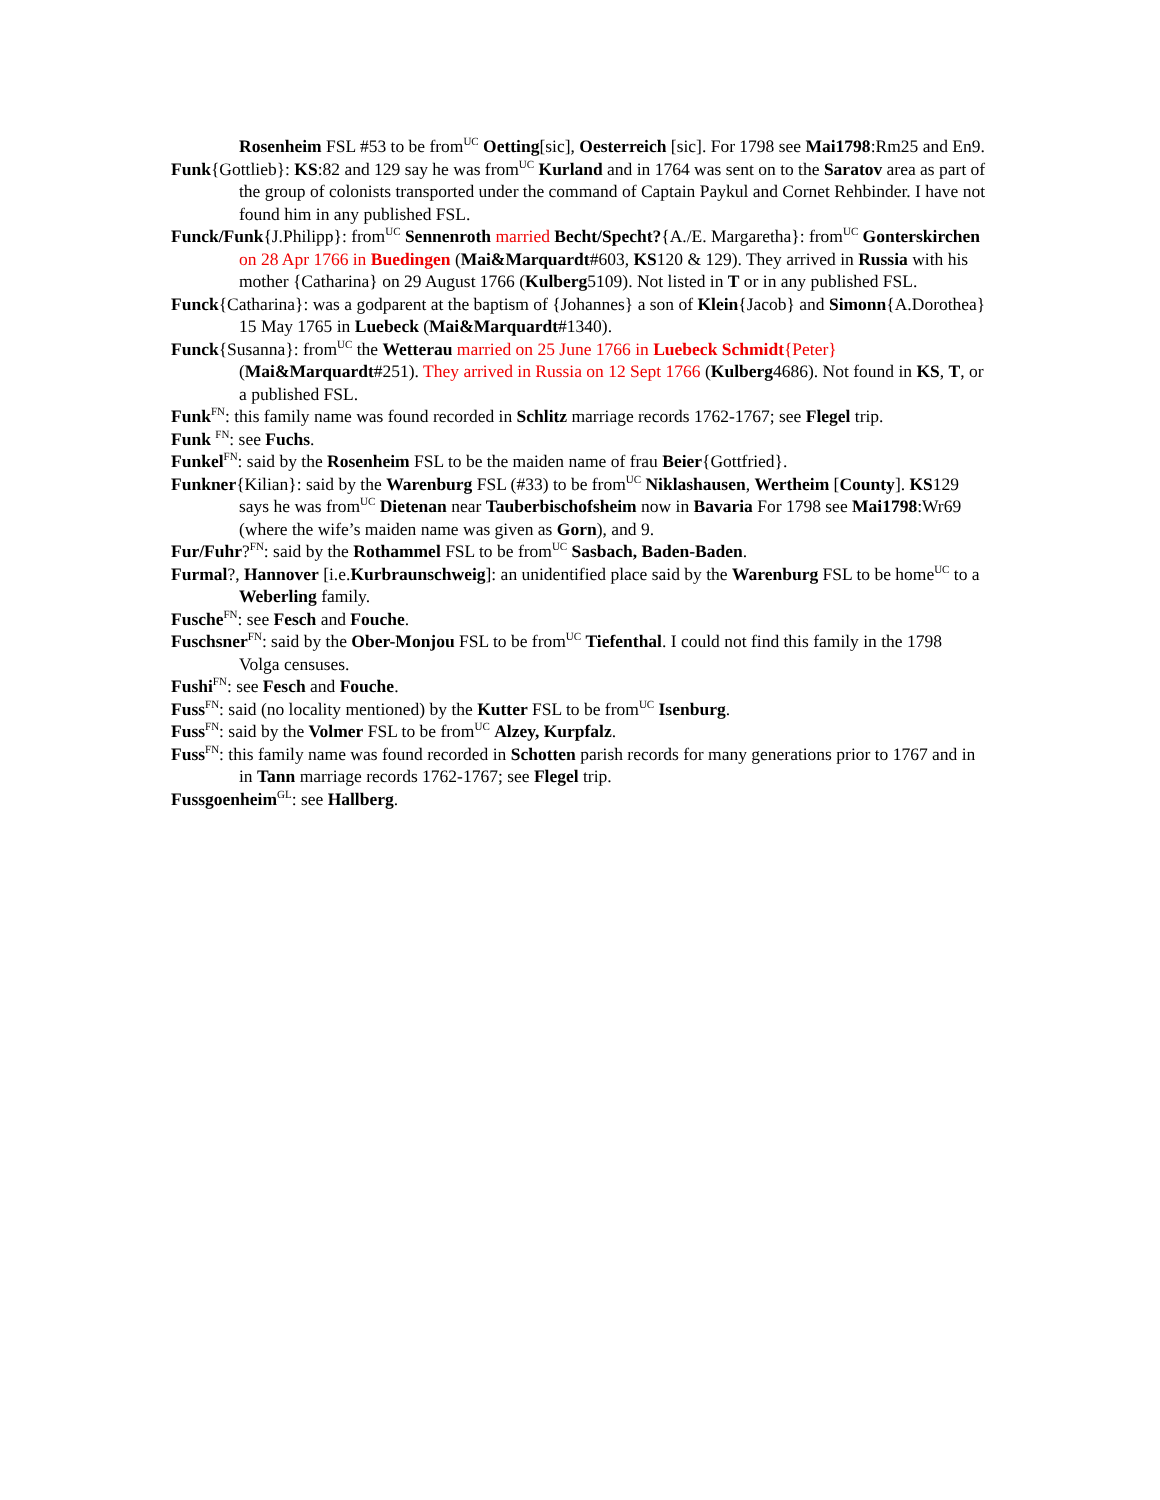Rosenheim FSL #53 to be from<sup>UC</sup> Oetting[sic], Oesterreich [sic]. For 1798 see Mai1798:Rm25 and En9.
Funk{Gottlieb}: KS:82 and 129 say he was from<sup>UC</sup> Kurland and in 1764 was sent on to the Saratov area as part of the group of colonists transported under the command of Captain Paykul and Cornet Rehbinder. I have not found him in any published FSL.
Funck/Funk{J.Philipp}: from<sup>UC</sup> Sennenroth married Becht/Specht?{A./E. Margaretha}: from<sup>UC</sup> Gonterskirchen on 28 Apr 1766 in Buedingen (Mai&Marquardt#603, KS120 & 129). They arrived in Russia with his mother {Catharina} on 29 August 1766 (Kulberg5109). Not listed in T or in any published FSL.
Funck{Catharina}: was a godparent at the baptism of {Johannes} a son of Klein{Jacob} and Simonn{A.Dorothea} 15 May 1765 in Luebeck (Mai&Marquardt#1340).
Funck{Susanna}: from<sup>UC</sup> the Wetterau married on 25 June 1766 in Luebeck Schmidt{Peter} (Mai&Marquardt#251). They arrived in Russia on 12 Sept 1766 (Kulberg4686). Not found in KS, T, or a published FSL.
Funk<sup>FN</sup>: this family name was found recorded in Schlitz marriage records 1762-1767; see Flegel trip.
Funk <sup>FN</sup>: see Fuchs.
Funkel<sup>FN</sup>: said by the Rosenheim FSL to be the maiden name of frau Beier{Gottfried}.
Funkner{Kilian}: said by the Warenburg FSL (#33) to be from<sup>UC</sup> Niklashausen, Wertheim [County]. KS129 says he was from<sup>UC</sup> Dietenan near Tauberbischofsheim now in Bavaria For 1798 see Mai1798:Wr69 (where the wife’s maiden name was given as Gorn), and 9.
Fur/Fuhr?<sup>FN</sup>: said by the Rothammel FSL to be from<sup>UC</sup> Sasbach, Baden-Baden.
Furmal?, Hannover [i.e.Kurbraunschweig]: an unidentified place said by the Warenburg FSL to be home<sup>UC</sup> to a Weberling family.
Fusche<sup>FN</sup>: see Fesch and Fouche.
Fuschsner<sup>FN</sup>: said by the Ober-Monjou FSL to be from<sup>UC</sup> Tiefenthal. I could not find this family in the 1798 Volga censuses.
Fushi<sup>FN</sup>: see Fesch and Fouche.
Fuss<sup>FN</sup>: said (no locality mentioned) by the Kutter FSL to be from<sup>UC</sup> Isenburg.
Fuss<sup>FN</sup>: said by the Volmer FSL to be from<sup>UC</sup> Alzey, Kurpfalz.
Fuss<sup>FN</sup>: this family name was found recorded in Schotten parish records for many generations prior to 1767 and in in Tann marriage records 1762-1767; see Flegel trip.
Fussgoenheim<sup>GL</sup>: see Hallberg.